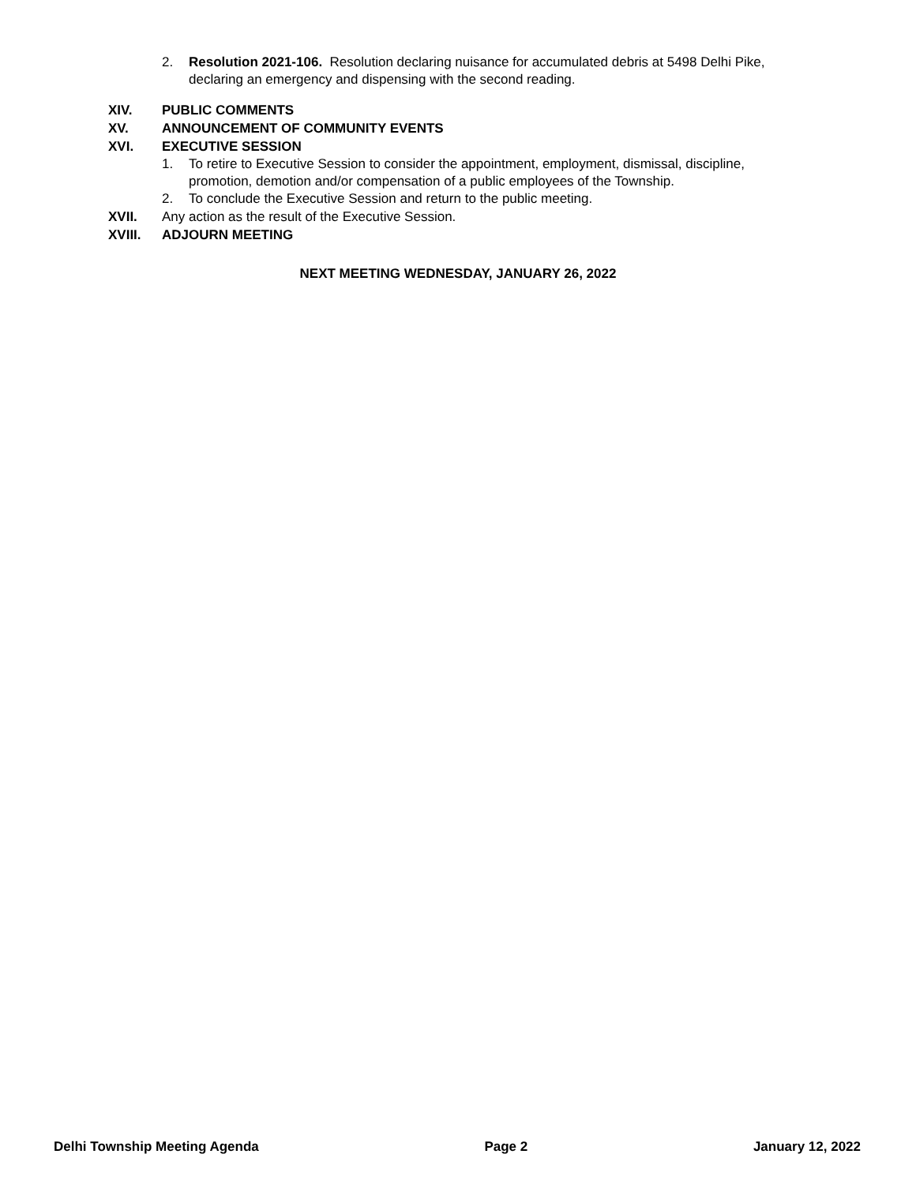2. Resolution 2021-106. Resolution declaring nuisance for accumulated debris at 5498 Delhi Pike, declaring an emergency and dispensing with the second reading.
XIV. PUBLIC COMMENTS
XV. ANNOUNCEMENT OF COMMUNITY EVENTS
XVI. EXECUTIVE SESSION
1. To retire to Executive Session to consider the appointment, employment, dismissal, discipline, promotion, demotion and/or compensation of a public employees of the Township.
2. To conclude the Executive Session and return to the public meeting.
XVII. Any action as the result of the Executive Session.
XVIII. ADJOURN MEETING
NEXT MEETING WEDNESDAY, JANUARY 26, 2022
Delhi Township Meeting Agenda Page 2 January 12, 2022